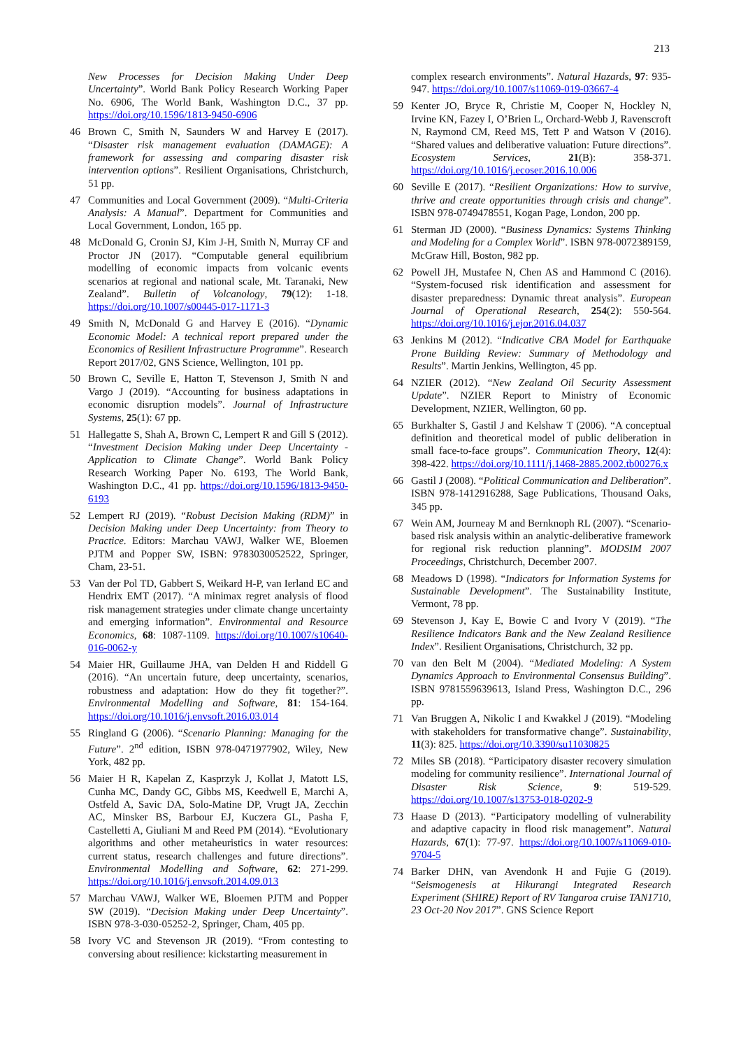213
New Processes for Decision Making Under Deep Uncertainty”. World Bank Policy Research Working Paper No. 6906, The World Bank, Washington D.C., 37 pp. https://doi.org/10.1596/1813-9450-6906
46 Brown C, Smith N, Saunders W and Harvey E (2017). “Disaster risk management evaluation (DAMAGE): A framework for assessing and comparing disaster risk intervention options”. Resilient Organisations, Christchurch, 51 pp.
47 Communities and Local Government (2009). “Multi-Criteria Analysis: A Manual”. Department for Communities and Local Government, London, 165 pp.
48 McDonald G, Cronin SJ, Kim J-H, Smith N, Murray CF and Proctor JN (2017). “Computable general equilibrium modelling of economic impacts from volcanic events scenarios at regional and national scale, Mt. Taranaki, New Zealand”. Bulletin of Volcanology, 79(12): 1-18. https://doi.org/10.1007/s00445-017-1171-3
49 Smith N, McDonald G and Harvey E (2016). “Dynamic Economic Model: A technical report prepared under the Economics of Resilient Infrastructure Programme”. Research Report 2017/02, GNS Science, Wellington, 101 pp.
50 Brown C, Seville E, Hatton T, Stevenson J, Smith N and Vargo J (2019). “Accounting for business adaptations in economic disruption models”. Journal of Infrastructure Systems, 25(1): 67 pp.
51 Hallegatte S, Shah A, Brown C, Lempert R and Gill S (2012). “Investment Decision Making under Deep Uncertainty - Application to Climate Change”. World Bank Policy Research Working Paper No. 6193, The World Bank, Washington D.C., 41 pp. https://doi.org/10.1596/1813-9450-6193
52 Lempert RJ (2019). “Robust Decision Making (RDM)” in Decision Making under Deep Uncertainty: from Theory to Practice. Editors: Marchau VAWJ, Walker WE, Bloemen PJTM and Popper SW, ISBN: 9783030052522, Springer, Cham, 23-51.
53 Van der Pol TD, Gabbert S, Weikard H-P, van Ierland EC and Hendrix EMT (2017). “A minimax regret analysis of flood risk management strategies under climate change uncertainty and emerging information”. Environmental and Resource Economics, 68: 1087-1109. https://doi.org/10.1007/s10640-016-0062-y
54 Maier HR, Guillaume JHA, van Delden H and Riddell G (2016). “An uncertain future, deep uncertainty, scenarios, robustness and adaptation: How do they fit together?”. Environmental Modelling and Software, 81: 154-164. https://doi.org/10.1016/j.envsoft.2016.03.014
55 Ringland G (2006). “Scenario Planning: Managing for the Future”. 2<sup>nd</sup> edition, ISBN 978-0471977902, Wiley, New York, 482 pp.
56 Maier H R, Kapelan Z, Kasprzyk J, Kollat J, Matott LS, Cunha MC, Dandy GC, Gibbs MS, Keedwell E, Marchi A, Ostfeld A, Savic DA, Solo-Matine DP, Vrugt JA, Zecchin AC, Minsker BS, Barbour EJ, Kuczera GL, Pasha F, Castelletti A, Giuliani M and Reed PM (2014). “Evolutionary algorithms and other metaheuristics in water resources: current status, research challenges and future directions”. Environmental Modelling and Software, 62: 271-299. https://doi.org/10.1016/j.envsoft.2014.09.013
57 Marchau VAWJ, Walker WE, Bloemen PJTM and Popper SW (2019). “Decision Making under Deep Uncertainty”. ISBN 978-3-030-05252-2, Springer, Cham, 405 pp.
58 Ivory VC and Stevenson JR (2019). “From contesting to conversing about resilience: kickstarting measurement in
complex research environments”. Natural Hazards, 97: 935-947. https://doi.org/10.1007/s11069-019-03667-4
59 Kenter JO, Bryce R, Christie M, Cooper N, Hockley N, Irvine KN, Fazey I, O’Brien L, Orchard-Webb J, Ravenscroft N, Raymond CM, Reed MS, Tett P and Watson V (2016). “Shared values and deliberative valuation: Future directions”. Ecosystem Services, 21(B): 358-371. https://doi.org/10.1016/j.ecoser.2016.10.006
60 Seville E (2017). “Resilient Organizations: How to survive, thrive and create opportunities through crisis and change”. ISBN 978-0749478551, Kogan Page, London, 200 pp.
61 Sterman JD (2000). “Business Dynamics: Systems Thinking and Modeling for a Complex World”. ISBN 978-0072389159, McGraw Hill, Boston, 982 pp.
62 Powell JH, Mustafee N, Chen AS and Hammond C (2016). “System-focused risk identification and assessment for disaster preparedness: Dynamic threat analysis”. European Journal of Operational Research, 254(2): 550-564. https://doi.org/10.1016/j.ejor.2016.04.037
63 Jenkins M (2012). “Indicative CBA Model for Earthquake Prone Building Review: Summary of Methodology and Results”. Martin Jenkins, Wellington, 45 pp.
64 NZIER (2012). “New Zealand Oil Security Assessment Update”. NZIER Report to Ministry of Economic Development, NZIER, Wellington, 60 pp.
65 Burkhalter S, Gastil J and Kelshaw T (2006). “A conceptual definition and theoretical model of public deliberation in small face-to-face groups”. Communication Theory, 12(4): 398-422. https://doi.org/10.1111/j.1468-2885.2002.tb00276.x
66 Gastil J (2008). “Political Communication and Deliberation”. ISBN 978-1412916288, Sage Publications, Thousand Oaks, 345 pp.
67 Wein AM, Journeay M and Bernknoph RL (2007). “Scenario-based risk analysis within an analytic-deliberative framework for regional risk reduction planning”. MODSIM 2007 Proceedings, Christchurch, December 2007.
68 Meadows D (1998). “Indicators for Information Systems for Sustainable Development”. The Sustainability Institute, Vermont, 78 pp.
69 Stevenson J, Kay E, Bowie C and Ivory V (2019). “The Resilience Indicators Bank and the New Zealand Resilience Index”. Resilient Organisations, Christchurch, 32 pp.
70 van den Belt M (2004). “Mediated Modeling: A System Dynamics Approach to Environmental Consensus Building”. ISBN 9781559639613, Island Press, Washington D.C., 296 pp.
71 Van Bruggen A, Nikolic I and Kwakkel J (2019). “Modeling with stakeholders for transformative change”. Sustainability, 11(3): 825. https://doi.org/10.3390/su11030825
72 Miles SB (2018). “Participatory disaster recovery simulation modeling for community resilience”. International Journal of Disaster Risk Science, 9: 519-529. https://doi.org/10.1007/s13753-018-0202-9
73 Haase D (2013). “Participatory modelling of vulnerability and adaptive capacity in flood risk management”. Natural Hazards, 67(1): 77-97. https://doi.org/10.1007/s11069-010-9704-5
74 Barker DHN, van Avendonk H and Fujie G (2019). “Seismogenesis at Hikurangi Integrated Research Experiment (SHIRE) Report of RV Tangaroa cruise TAN1710, 23 Oct-20 Nov 2017”. GNS Science Report